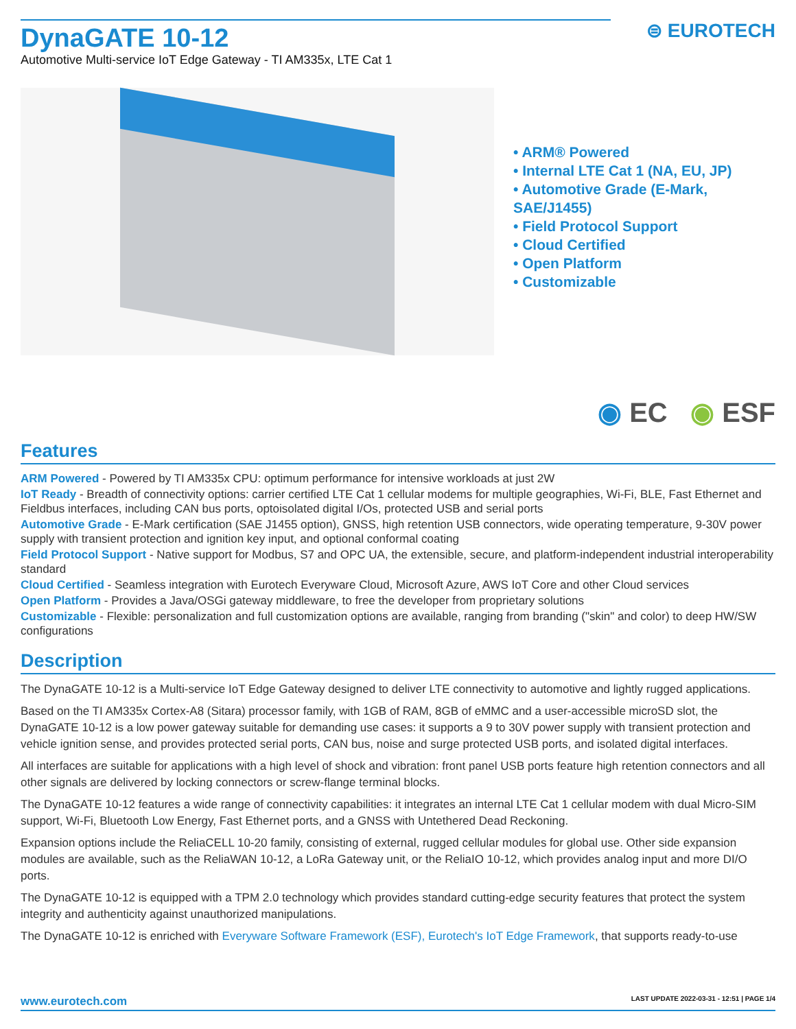⊜ EUROTECH
DynaGATE 10-12
Automotive Multi-service IoT Edge Gateway - TI AM335x, LTE Cat 1
• ARM® Powered
• Internal LTE Cat 1 (NA, EU, JP)
• Automotive Grade (E-Mark,
SAE/J1455)
• Field Protocol Support
• Cloud Certified
• Open Platform
• Customizable
◉ EC ◉ ESF
Features
ARM Powered - Powered by TI AM335x CPU: optimum performance for intensive workloads at just 2W
IoT Ready - Breadth of connectivity options: carrier certified LTE Cat 1 cellular modems for multiple geographies, Wi-Fi, BLE, Fast Ethernet and Fieldbus interfaces, including CAN bus ports, optoisolated digital I/Os, protected USB and serial ports
Automotive Grade - E-Mark certification (SAE J1455 option), GNSS, high retention USB connectors, wide operating temperature, 9-30V power supply with transient protection and ignition key input, and optional conformal coating
Field Protocol Support - Native support for Modbus, S7 and OPC UA, the extensible, secure, and platform-independent industrial interoperability standard
Cloud Certified - Seamless integration with Eurotech Everyware Cloud, Microsoft Azure, AWS IoT Core and other Cloud services
Open Platform - Provides a Java/OSGi gateway middleware, to free the developer from proprietary solutions
Customizable - Flexible: personalization and full customization options are available, ranging from branding ("skin" and color) to deep HW/SW configurations
Description
The DynaGATE 10-12 is a Multi-service IoT Edge Gateway designed to deliver LTE connectivity to automotive and lightly rugged applications.
Based on the TI AM335x Cortex-A8 (Sitara) processor family, with 1GB of RAM, 8GB of eMMC and a user-accessible microSD slot, the DynaGATE 10-12 is a low power gateway suitable for demanding use cases: it supports a 9 to 30V power supply with transient protection and vehicle ignition sense, and provides protected serial ports, CAN bus, noise and surge protected USB ports, and isolated digital interfaces.
All interfaces are suitable for applications with a high level of shock and vibration: front panel USB ports feature high retention connectors and all other signals are delivered by locking connectors or screw-flange terminal blocks.
The DynaGATE 10-12 features a wide range of connectivity capabilities: it integrates an internal LTE Cat 1 cellular modem with dual Micro-SIM support, Wi-Fi, Bluetooth Low Energy, Fast Ethernet ports, and a GNSS with Untethered Dead Reckoning.
Expansion options include the ReliaCELL 10-20 family, consisting of external, rugged cellular modules for global use. Other side expansion modules are available, such as the ReliaWAN 10-12, a LoRa Gateway unit, or the ReliaIO 10-12, which provides analog input and more DI/O ports.
The DynaGATE 10-12 is equipped with a TPM 2.0 technology which provides standard cutting-edge security features that protect the system integrity and authenticity against unauthorized manipulations.
The DynaGATE 10-12 is enriched with Everyware Software Framework (ESF), Eurotech's IoT Edge Framework, that supports ready-to-use
www.eurotech.com LAST UPDATE 2022-03-31 - 12:51 | PAGE 1/4